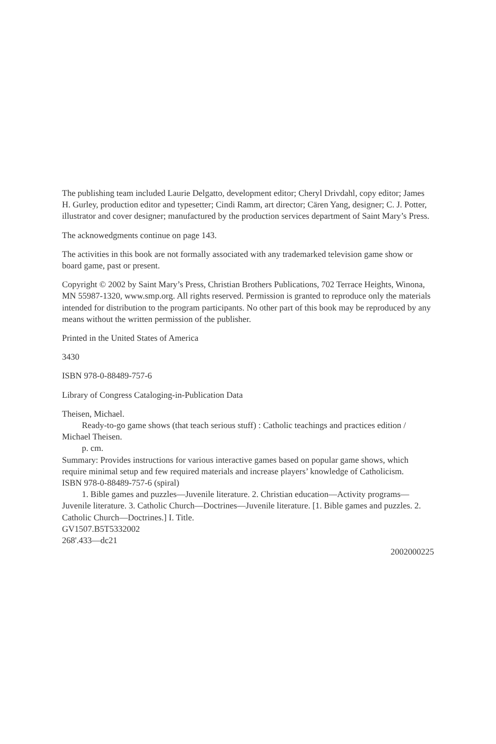The publishing team included Laurie Delgatto, development editor; Cheryl Drivdahl, copy editor; James H. Gurley, production editor and typesetter; Cindi Ramm, art director; Cären Yang, designer; C. J. Potter, illustrator and cover designer; manufactured by the production services department of Saint Mary’s Press.
The acknowedgments continue on page 143.
The activities in this book are not formally associated with any trademarked television game show or board game, past or present.
Copyright © 2002 by Saint Mary’s Press, Christian Brothers Publications, 702 Terrace Heights, Winona, MN 55987-1320, www.smp.org. All rights reserved. Permission is granted to reproduce only the materials intended for distribution to the program participants. No other part of this book may be reproduced by any means without the written permission of the publisher.
Printed in the United States of America
3430
ISBN 978-0-88489-757-6
Library of Congress Cataloging-in-Publication Data
Theisen, Michael.
Ready-to-go game shows (that teach serious stuff) : Catholic teachings and practices edition / Michael Theisen.
p. cm.
Summary: Provides instructions for various interactive games based on popular game shows, which require minimal setup and few required materials and increase players’ knowledge of Catholicism.
ISBN 978-0-88489-757-6 (spiral)
1. Bible games and puzzles—Juvenile literature. 2. Christian education—Activity programs—Juvenile literature. 3. Catholic Church—Doctrines—Juvenile literature. [1. Bible games and puzzles. 2. Catholic Church—Doctrines.] I. Title.
GV1507.B5T5332002
268'.433—dc21
2002000225